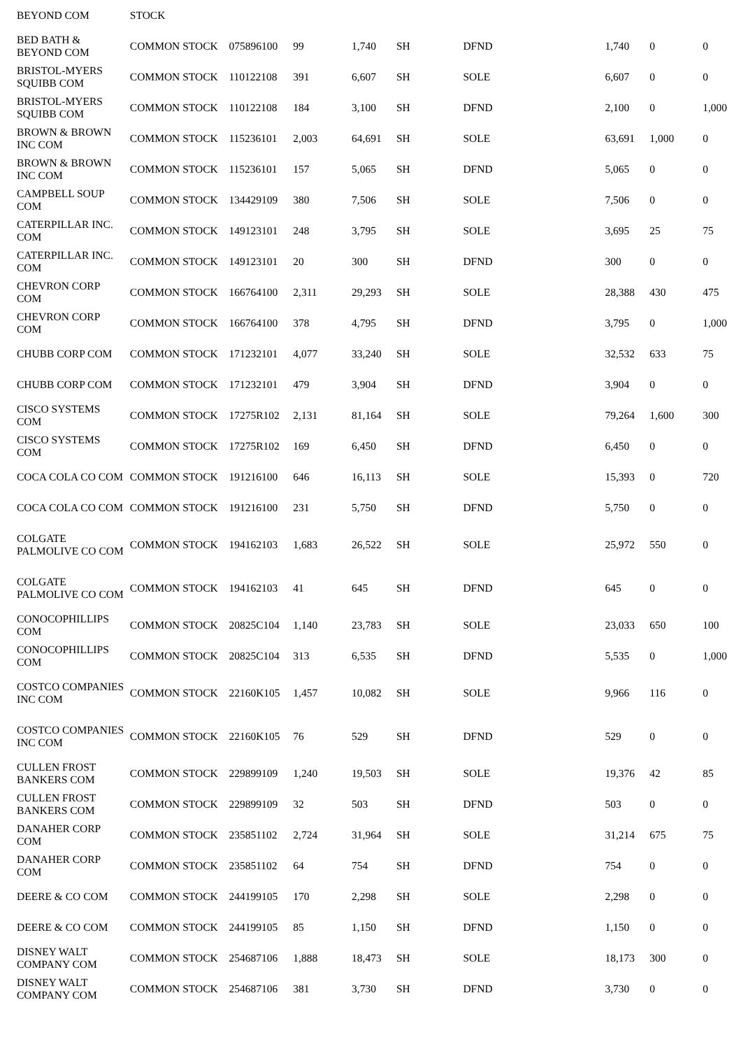| BEYOND COM | STOCK | | | | | | | | |
| BED BATH & BEYOND COM | COMMON STOCK | 075896100 | 99 | 1,740 | SH | DFND | 1,740 | 0 | 0 |
| BRISTOL-MYERS SQUIBB COM | COMMON STOCK | 110122108 | 391 | 6,607 | SH | SOLE | 6,607 | 0 | 0 |
| BRISTOL-MYERS SQUIBB COM | COMMON STOCK | 110122108 | 184 | 3,100 | SH | DFND | 2,100 | 0 | 1,000 |
| BROWN & BROWN INC COM | COMMON STOCK | 115236101 | 2,003 | 64,691 | SH | SOLE | 63,691 | 1,000 | 0 |
| BROWN & BROWN INC COM | COMMON STOCK | 115236101 | 157 | 5,065 | SH | DFND | 5,065 | 0 | 0 |
| CAMPBELL SOUP COM | COMMON STOCK | 134429109 | 380 | 7,506 | SH | SOLE | 7,506 | 0 | 0 |
| CATERPILLAR INC. COM | COMMON STOCK | 149123101 | 248 | 3,795 | SH | SOLE | 3,695 | 25 | 75 |
| CATERPILLAR INC. COM | COMMON STOCK | 149123101 | 20 | 300 | SH | DFND | 300 | 0 | 0 |
| CHEVRON CORP COM | COMMON STOCK | 166764100 | 2,311 | 29,293 | SH | SOLE | 28,388 | 430 | 475 |
| CHEVRON CORP COM | COMMON STOCK | 166764100 | 378 | 4,795 | SH | DFND | 3,795 | 0 | 1,000 |
| CHUBB CORP COM | COMMON STOCK | 171232101 | 4,077 | 33,240 | SH | SOLE | 32,532 | 633 | 75 |
| CHUBB CORP COM | COMMON STOCK | 171232101 | 479 | 3,904 | SH | DFND | 3,904 | 0 | 0 |
| CISCO SYSTEMS COM | COMMON STOCK | 17275R102 | 2,131 | 81,164 | SH | SOLE | 79,264 | 1,600 | 300 |
| CISCO SYSTEMS COM | COMMON STOCK | 17275R102 | 169 | 6,450 | SH | DFND | 6,450 | 0 | 0 |
| COCA COLA CO COM | COMMON STOCK | 191216100 | 646 | 16,113 | SH | SOLE | 15,393 | 0 | 720 |
| COCA COLA CO COM | COMMON STOCK | 191216100 | 231 | 5,750 | SH | DFND | 5,750 | 0 | 0 |
| COLGATE PALMOLIVE CO COM | COMMON STOCK | 194162103 | 1,683 | 26,522 | SH | SOLE | 25,972 | 550 | 0 |
| COLGATE PALMOLIVE CO COM | COMMON STOCK | 194162103 | 41 | 645 | SH | DFND | 645 | 0 | 0 |
| CONOCOPHILLIPS COM | COMMON STOCK | 20825C104 | 1,140 | 23,783 | SH | SOLE | 23,033 | 650 | 100 |
| CONOCOPHILLIPS COM | COMMON STOCK | 20825C104 | 313 | 6,535 | SH | DFND | 5,535 | 0 | 1,000 |
| COSTCO COMPANIES INC COM | COMMON STOCK | 22160K105 | 1,457 | 10,082 | SH | SOLE | 9,966 | 116 | 0 |
| COSTCO COMPANIES INC COM | COMMON STOCK | 22160K105 | 76 | 529 | SH | DFND | 529 | 0 | 0 |
| CULLEN FROST BANKERS COM | COMMON STOCK | 229899109 | 1,240 | 19,503 | SH | SOLE | 19,376 | 42 | 85 |
| CULLEN FROST BANKERS COM | COMMON STOCK | 229899109 | 32 | 503 | SH | DFND | 503 | 0 | 0 |
| DANAHER CORP COM | COMMON STOCK | 235851102 | 2,724 | 31,964 | SH | SOLE | 31,214 | 675 | 75 |
| DANAHER CORP COM | COMMON STOCK | 235851102 | 64 | 754 | SH | DFND | 754 | 0 | 0 |
| DEERE & CO COM | COMMON STOCK | 244199105 | 170 | 2,298 | SH | SOLE | 2,298 | 0 | 0 |
| DEERE & CO COM | COMMON STOCK | 244199105 | 85 | 1,150 | SH | DFND | 1,150 | 0 | 0 |
| DISNEY WALT COMPANY COM | COMMON STOCK | 254687106 | 1,888 | 18,473 | SH | SOLE | 18,173 | 300 | 0 |
| DISNEY WALT COMPANY COM | COMMON STOCK | 254687106 | 381 | 3,730 | SH | DFND | 3,730 | 0 | 0 |